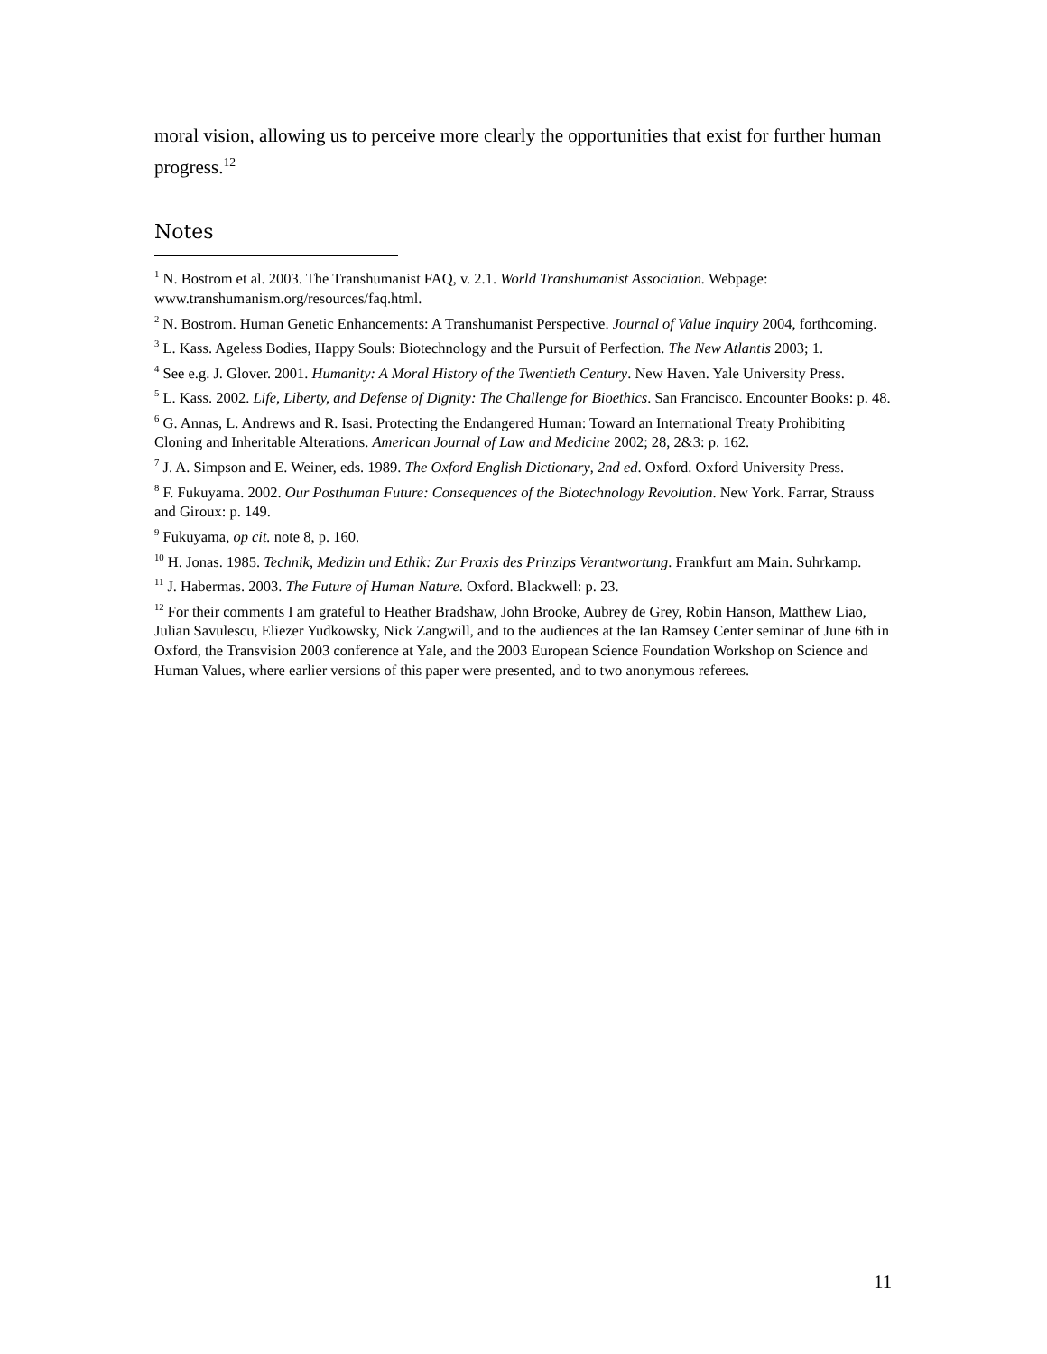moral vision, allowing us to perceive more clearly the opportunities that exist for further human progress.<sup>12</sup>
Notes
<sup>1</sup> N. Bostrom et al. 2003. The Transhumanist FAQ, v. 2.1. World Transhumanist Association. Webpage: www.transhumanism.org/resources/faq.html.
<sup>2</sup> N. Bostrom. Human Genetic Enhancements: A Transhumanist Perspective. Journal of Value Inquiry 2004, forthcoming.
<sup>3</sup> L. Kass. Ageless Bodies, Happy Souls: Biotechnology and the Pursuit of Perfection. The New Atlantis 2003; 1.
<sup>4</sup> See e.g. J. Glover. 2001. Humanity: A Moral History of the Twentieth Century. New Haven. Yale University Press.
<sup>5</sup> L. Kass. 2002. Life, Liberty, and Defense of Dignity: The Challenge for Bioethics. San Francisco. Encounter Books: p. 48.
<sup>6</sup> G. Annas, L. Andrews and R. Isasi. Protecting the Endangered Human: Toward an International Treaty Prohibiting Cloning and Inheritable Alterations. American Journal of Law and Medicine 2002; 28, 2&3: p. 162.
<sup>7</sup> J. A. Simpson and E. Weiner, eds. 1989. The Oxford English Dictionary, 2nd ed. Oxford. Oxford University Press.
<sup>8</sup> F. Fukuyama. 2002. Our Posthuman Future: Consequences of the Biotechnology Revolution. New York. Farrar, Strauss and Giroux: p. 149.
<sup>9</sup> Fukuyama, op cit. note 8, p. 160.
<sup>10</sup> H. Jonas. 1985. Technik, Medizin und Ethik: Zur Praxis des Prinzips Verantwortung. Frankfurt am Main. Suhrkamp.
<sup>11</sup> J. Habermas. 2003. The Future of Human Nature. Oxford. Blackwell: p. 23.
<sup>12</sup> For their comments I am grateful to Heather Bradshaw, John Brooke, Aubrey de Grey, Robin Hanson, Matthew Liao, Julian Savulescu, Eliezer Yudkowsky, Nick Zangwill, and to the audiences at the Ian Ramsey Center seminar of June 6th in Oxford, the Transvision 2003 conference at Yale, and the 2003 European Science Foundation Workshop on Science and Human Values, where earlier versions of this paper were presented, and to two anonymous referees.
11